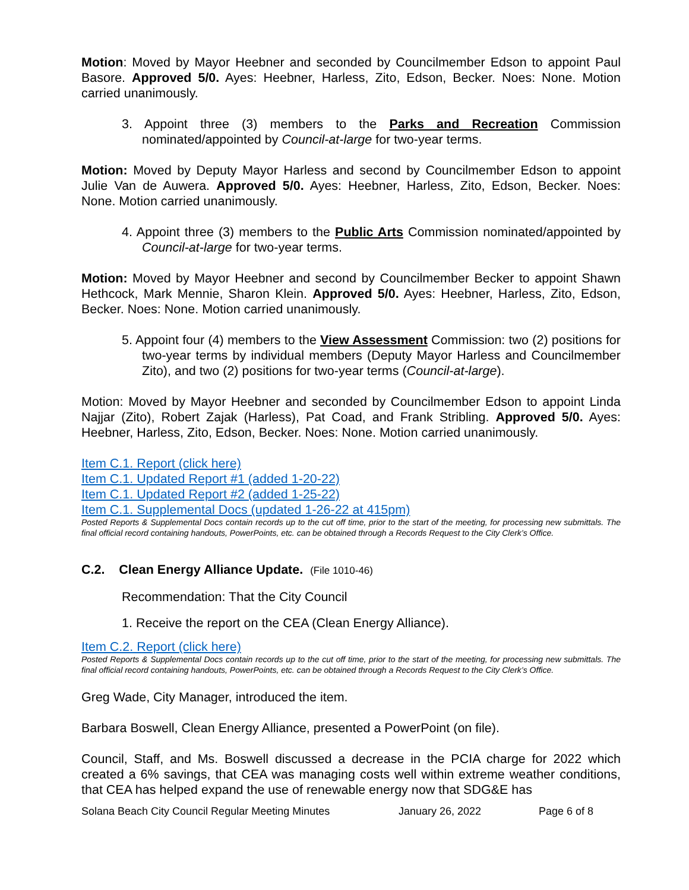Motion: Moved by Mayor Heebner and seconded by Councilmember Edson to appoint Paul Basore. Approved 5/0. Ayes: Heebner, Harless, Zito, Edson, Becker. Noes: None. Motion carried unanimously.
3. Appoint three (3) members to the Parks and Recreation Commission nominated/appointed by Council-at-large for two-year terms.
Motion: Moved by Deputy Mayor Harless and second by Councilmember Edson to appoint Julie Van de Auwera. Approved 5/0. Ayes: Heebner, Harless, Zito, Edson, Becker. Noes: None. Motion carried unanimously.
4. Appoint three (3) members to the Public Arts Commission nominated/appointed by Council-at-large for two-year terms.
Motion: Moved by Mayor Heebner and second by Councilmember Becker to appoint Shawn Hethcock, Mark Mennie, Sharon Klein. Approved 5/0. Ayes: Heebner, Harless, Zito, Edson, Becker. Noes: None. Motion carried unanimously.
5. Appoint four (4) members to the View Assessment Commission: two (2) positions for two-year terms by individual members (Deputy Mayor Harless and Councilmember Zito), and two (2) positions for two-year terms (Council-at-large).
Motion: Moved by Mayor Heebner and seconded by Councilmember Edson to appoint Linda Najjar (Zito), Robert Zajak (Harless), Pat Coad, and Frank Stribling. Approved 5/0. Ayes: Heebner, Harless, Zito, Edson, Becker. Noes: None. Motion carried unanimously.
Item C.1. Report (click here)
Item C.1. Updated Report #1 (added 1-20-22)
Item C.1. Updated Report #2 (added 1-25-22)
Item C.1. Supplemental Docs (updated 1-26-22 at 415pm)
Posted Reports & Supplemental Docs contain records up to the cut off time, prior to the start of the meeting, for processing new submittals. The final official record containing handouts, PowerPoints, etc. can be obtained through a Records Request to the City Clerk’s Office.
C.2. Clean Energy Alliance Update. (File 1010-46)
Recommendation: That the City Council
1. Receive the report on the CEA (Clean Energy Alliance).
Item C.2. Report (click here)
Posted Reports & Supplemental Docs contain records up to the cut off time, prior to the start of the meeting, for processing new submittals. The final official record containing handouts, PowerPoints, etc. can be obtained through a Records Request to the City Clerk’s Office.
Greg Wade, City Manager, introduced the item.
Barbara Boswell, Clean Energy Alliance, presented a PowerPoint (on file).
Council, Staff, and Ms. Boswell discussed a decrease in the PCIA charge for 2022 which created a 6% savings, that CEA was managing costs well within extreme weather conditions, that CEA has helped expand the use of renewable energy now that SDG&E has
Solana Beach City Council Regular Meeting Minutes January 26, 2022 Page 6 of 8